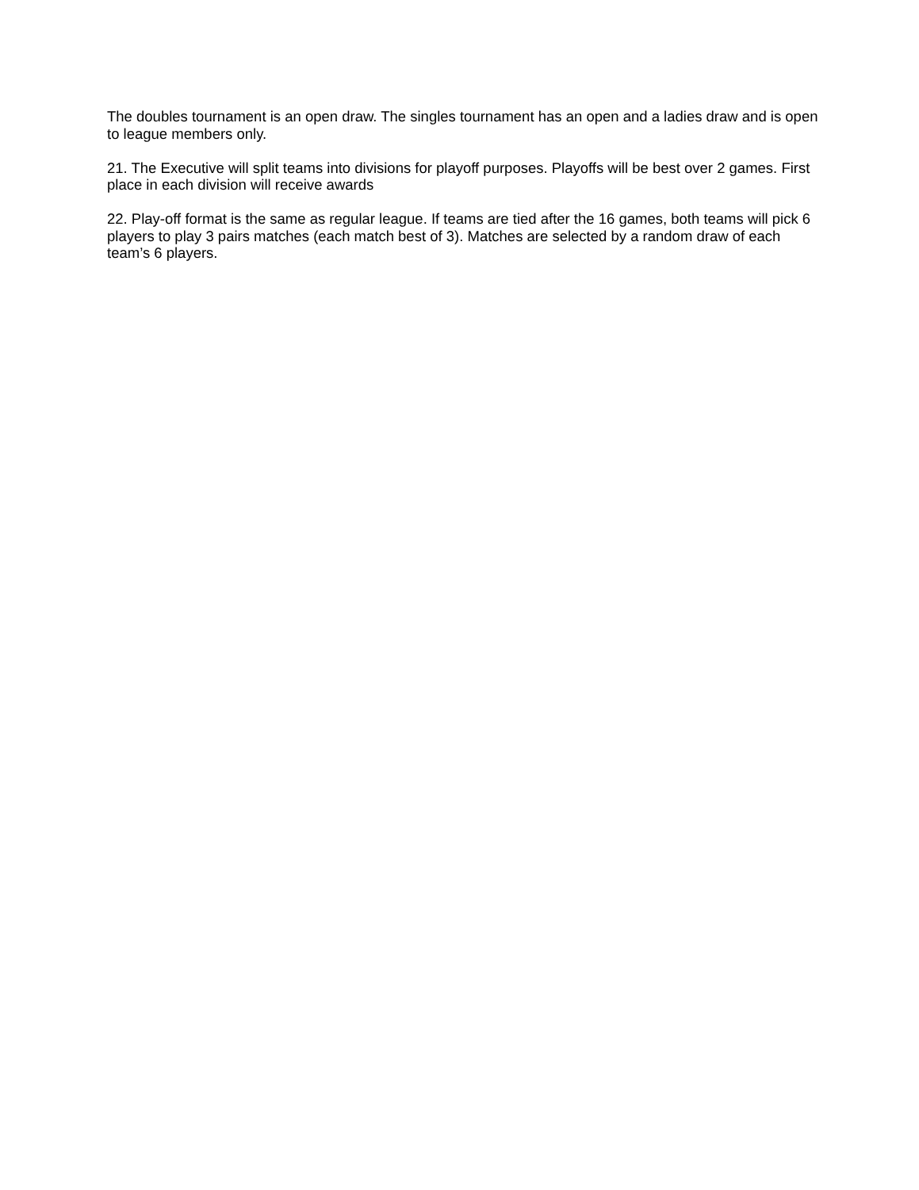The doubles tournament is an open draw. The singles tournament has an open and a ladies draw and is open to league members only.
21. The Executive will split teams into divisions for playoff purposes. Playoffs will be best over 2 games. First place in each division will receive awards
22. Play-off format is the same as regular league. If teams are tied after the 16 games, both teams will pick 6 players to play 3 pairs matches (each match best of 3). Matches are selected by a random draw of each team’s 6 players.